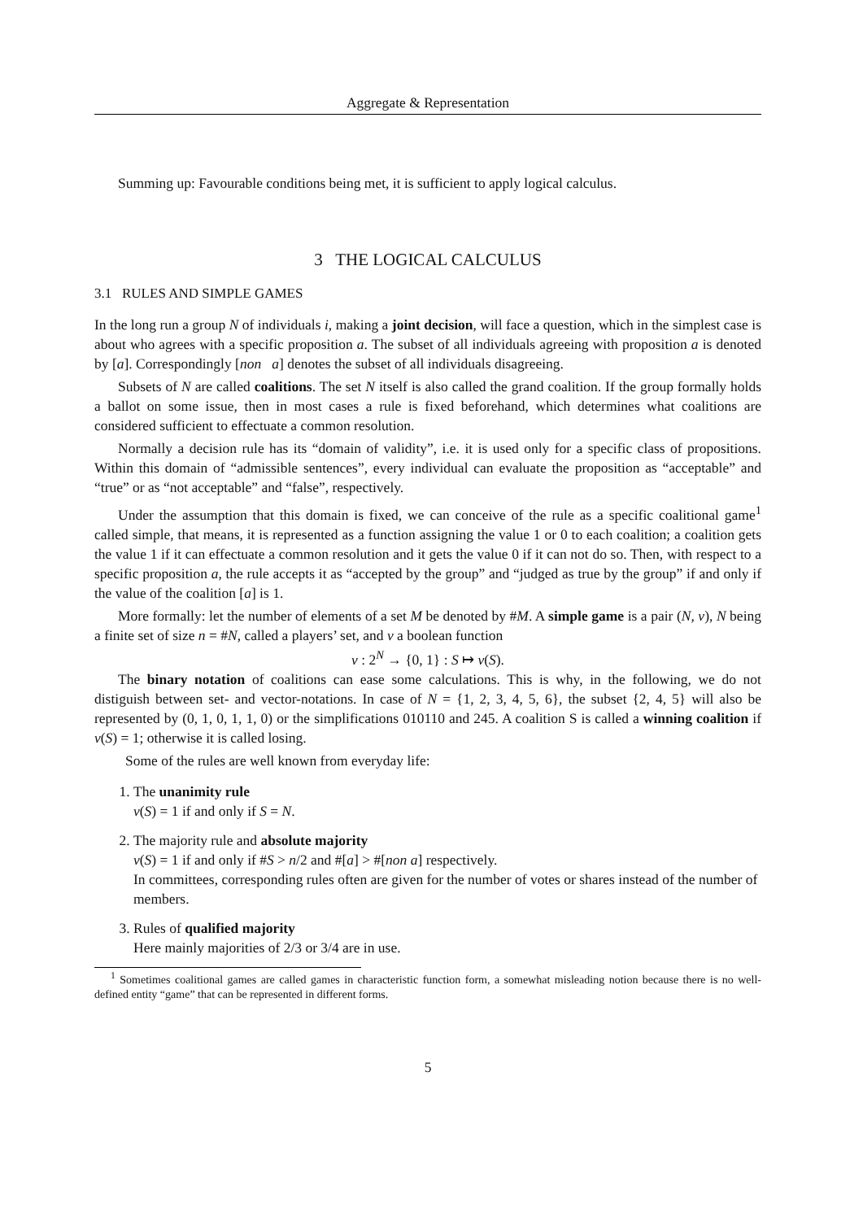Aggregate & Representation
Summing up: Favourable conditions being met, it is sufficient to apply logical calculus.
3 THE LOGICAL CALCULUS
3.1 RULES AND SIMPLE GAMES
In the long run a group N of individuals i, making a joint decision, will face a question, which in the simplest case is about who agrees with a specific proposition a. The subset of all individuals agreeing with proposition a is denoted by [a]. Correspondingly [non a] denotes the subset of all individuals disagreeing.
Subsets of N are called coalitions. The set N itself is also called the grand coalition. If the group formally holds a ballot on some issue, then in most cases a rule is fixed beforehand, which determines what coalitions are considered sufficient to effectuate a common resolution.
Normally a decision rule has its “domain of validity”, i.e. it is used only for a specific class of propositions. Within this domain of “admissible sentences”, every individual can evaluate the proposition as “acceptable” and “true” or as “not acceptable” and “false”, respectively.
Under the assumption that this domain is fixed, we can conceive of the rule as a specific coalitional game<sup>1</sup> called simple, that means, it is represented as a function assigning the value 1 or 0 to each coalition; a coalition gets the value 1 if it can effectuate a common resolution and it gets the value 0 if it can not do so. Then, with respect to a specific proposition a, the rule accepts it as “accepted by the group” and “judged as true by the group” if and only if the value of the coalition [a] is 1.
More formally: let the number of elements of a set M be denoted by #M. A simple game is a pair (N, v), N being a finite set of size n = #N, called a players’ set, and v a boolean function
v : 2<sup>N</sup> → {0, 1} : S ↦ v(S).
The binary notation of coalitions can ease some calculations. This is why, in the following, we do not distiguish between set- and vector-notations. In case of N = {1, 2, 3, 4, 5, 6}, the subset {2, 4, 5} will also be represented by (0, 1, 0, 1, 1, 0) or the simplifications 010110 and 245. A coalition S is called a winning coalition if v(S) = 1; otherwise it is called losing.
Some of the rules are well known from everyday life:
1. The unanimity rule
v(S) = 1 if and only if S = N.
2. The majority rule and absolute majority
v(S) = 1 if and only if #S > n/2 and #[a] > #[non a] respectively.
In committees, corresponding rules often are given for the number of votes or shares instead of the number of members.
3. Rules of qualified majority
Here mainly majorities of 2/3 or 3/4 are in use.
<sup>1</sup> Sometimes coalitional games are called games in characteristic function form, a somewhat misleading notion because there is no well-defined entity “game” that can be represented in different forms.
5